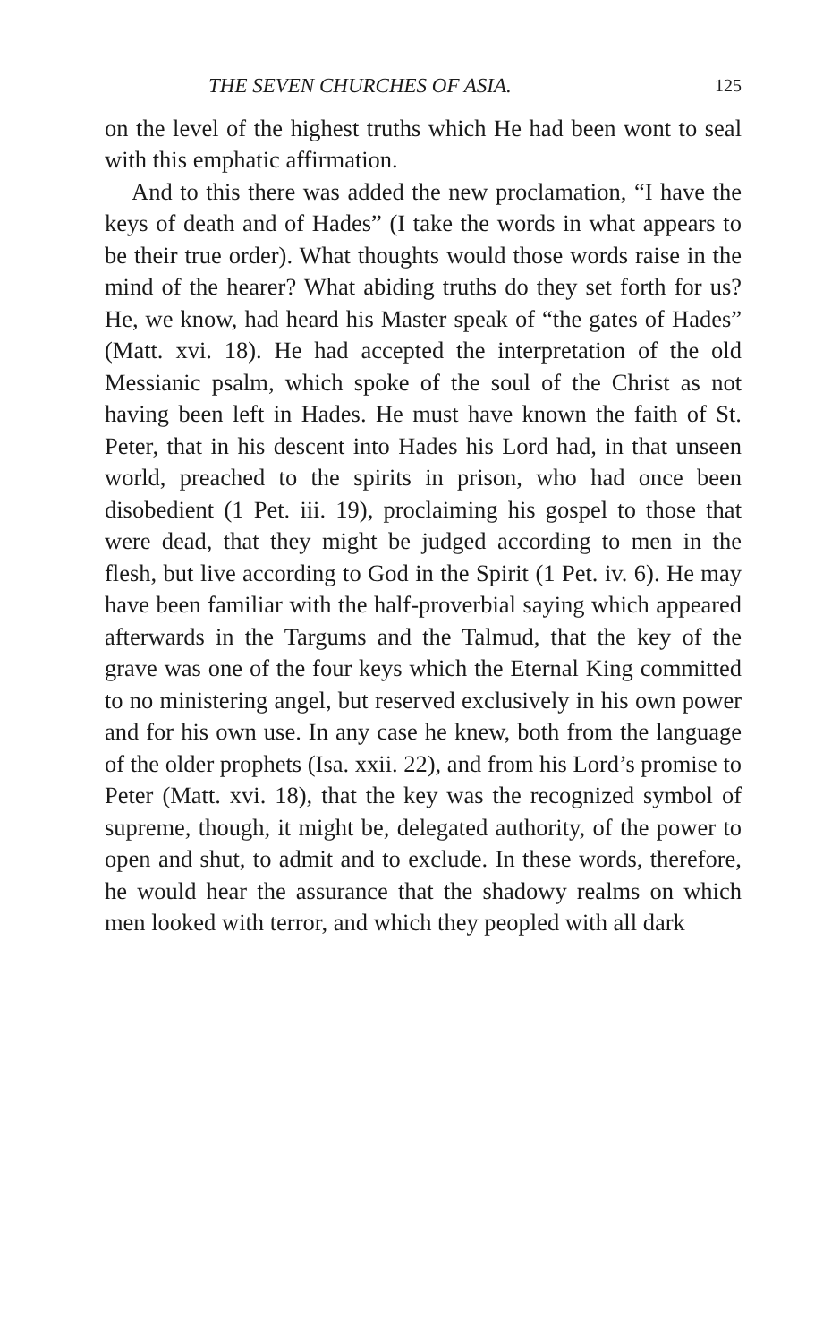THE SEVEN CHURCHES OF ASIA. 125
on the level of the highest truths which He had been wont to seal with this emphatic affirmation.
And to this there was added the new proclamation, “I have the keys of death and of Hades” (I take the words in what appears to be their true order). What thoughts would those words raise in the mind of the hearer? What abiding truths do they set forth for us? He, we know, had heard his Master speak of “the gates of Hades” (Matt. xvi. 18). He had accepted the interpretation of the old Messianic psalm, which spoke of the soul of the Christ as not having been left in Hades. He must have known the faith of St. Peter, that in his descent into Hades his Lord had, in that unseen world, preached to the spirits in prison, who had once been disobedient (1 Pet. iii. 19), proclaiming his gospel to those that were dead, that they might be judged according to men in the flesh, but live according to God in the Spirit (1 Pet. iv. 6). He may have been familiar with the half-proverbial saying which appeared afterwards in the Targums and the Talmud, that the key of the grave was one of the four keys which the Eternal King committed to no ministering angel, but reserved exclusively in his own power and for his own use. In any case he knew, both from the language of the older prophets (Isa. xxii. 22), and from his Lord’s promise to Peter (Matt. xvi. 18), that the key was the recognized symbol of supreme, though, it might be, delegated authority, of the power to open and shut, to admit and to exclude. In these words, therefore, he would hear the assurance that the shadowy realms on which men looked with terror, and which they peopled with all dark